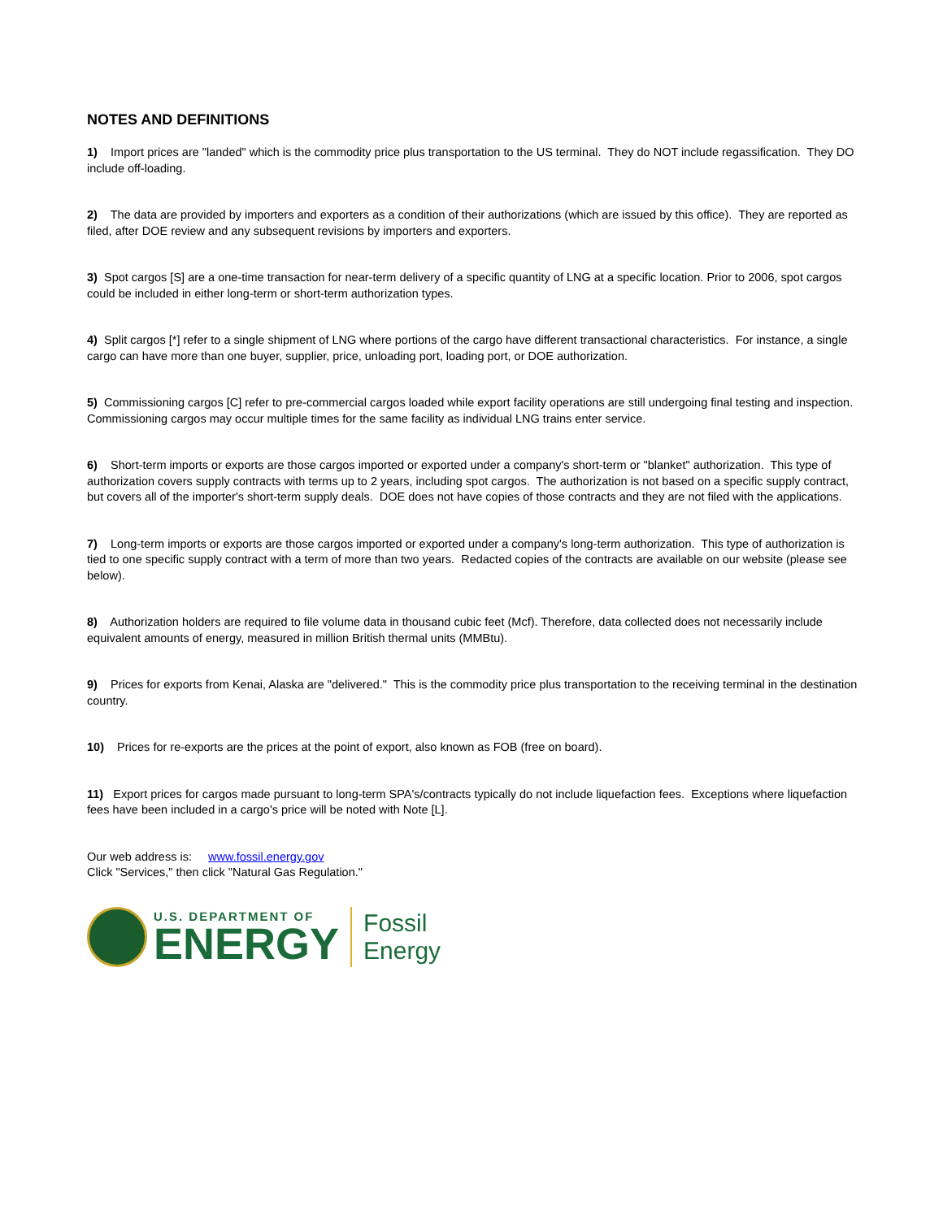NOTES AND DEFINITIONS
1) Import prices are "landed" which is the commodity price plus transportation to the US terminal. They do NOT include regassification. They DO include off-loading.
2) The data are provided by importers and exporters as a condition of their authorizations (which are issued by this office). They are reported as filed, after DOE review and any subsequent revisions by importers and exporters.
3) Spot cargos [S] are a one-time transaction for near-term delivery of a specific quantity of LNG at a specific location. Prior to 2006, spot cargos could be included in either long-term or short-term authorization types.
4) Split cargos [*] refer to a single shipment of LNG where portions of the cargo have different transactional characteristics. For instance, a single cargo can have more than one buyer, supplier, price, unloading port, loading port, or DOE authorization.
5) Commissioning cargos [C] refer to pre-commercial cargos loaded while export facility operations are still undergoing final testing and inspection. Commissioning cargos may occur multiple times for the same facility as individual LNG trains enter service.
6) Short-term imports or exports are those cargos imported or exported under a company's short-term or "blanket" authorization. This type of authorization covers supply contracts with terms up to 2 years, including spot cargos. The authorization is not based on a specific supply contract, but covers all of the importer's short-term supply deals. DOE does not have copies of those contracts and they are not filed with the applications.
7) Long-term imports or exports are those cargos imported or exported under a company's long-term authorization. This type of authorization is tied to one specific supply contract with a term of more than two years. Redacted copies of the contracts are available on our website (please see below).
8) Authorization holders are required to file volume data in thousand cubic feet (Mcf). Therefore, data collected does not necessarily include equivalent amounts of energy, measured in million British thermal units (MMBtu).
9) Prices for exports from Kenai, Alaska are "delivered." This is the commodity price plus transportation to the receiving terminal in the destination country.
10) Prices for re-exports are the prices at the point of export, also known as FOB (free on board).
11) Export prices for cargos made pursuant to long-term SPA's/contracts typically do not include liquefaction fees. Exceptions where liquefaction fees have been included in a cargo's price will be noted with Note [L].
Our web address is: www.fossil.energy.gov
Click "Services," then click "Natural Gas Regulation."
U.S. DEPARTMENT OF
ENERGY
Fossil
Energy